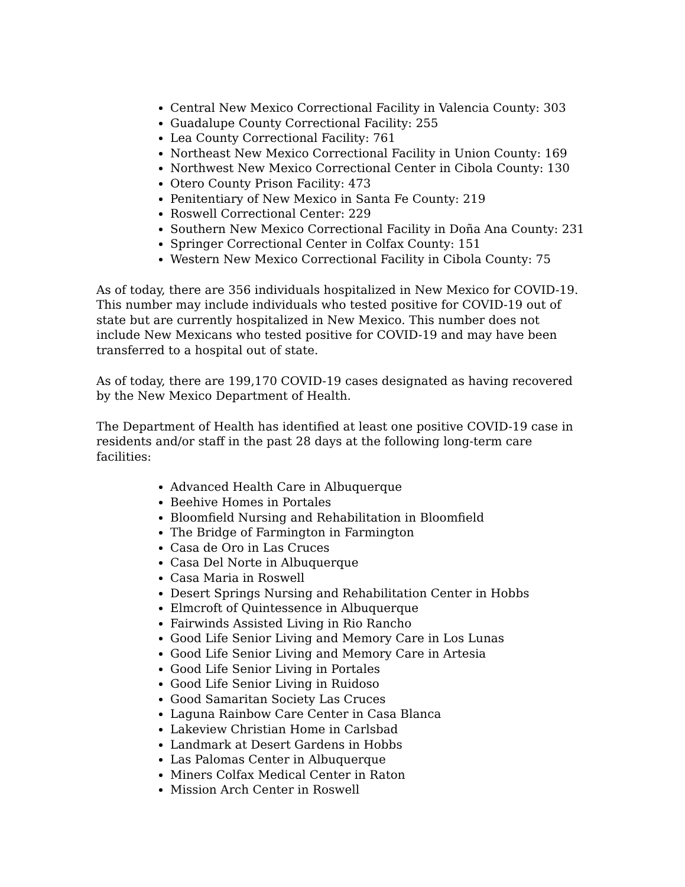Central New Mexico Correctional Facility in Valencia County: 303
Guadalupe County Correctional Facility: 255
Lea County Correctional Facility: 761
Northeast New Mexico Correctional Facility in Union County: 169
Northwest New Mexico Correctional Center in Cibola County: 130
Otero County Prison Facility: 473
Penitentiary of New Mexico in Santa Fe County: 219
Roswell Correctional Center: 229
Southern New Mexico Correctional Facility in Doña Ana County: 231
Springer Correctional Center in Colfax County: 151
Western New Mexico Correctional Facility in Cibola County: 75
As of today, there are 356 individuals hospitalized in New Mexico for COVID-19. This number may include individuals who tested positive for COVID-19 out of state but are currently hospitalized in New Mexico. This number does not include New Mexicans who tested positive for COVID-19 and may have been transferred to a hospital out of state.
As of today, there are 199,170 COVID-19 cases designated as having recovered by the New Mexico Department of Health.
The Department of Health has identified at least one positive COVID-19 case in residents and/or staff in the past 28 days at the following long-term care facilities:
Advanced Health Care in Albuquerque
Beehive Homes in Portales
Bloomfield Nursing and Rehabilitation in Bloomfield
The Bridge of Farmington in Farmington
Casa de Oro in Las Cruces
Casa Del Norte in Albuquerque
Casa Maria in Roswell
Desert Springs Nursing and Rehabilitation Center in Hobbs
Elmcroft of Quintessence in Albuquerque
Fairwinds Assisted Living in Rio Rancho
Good Life Senior Living and Memory Care in Los Lunas
Good Life Senior Living and Memory Care in Artesia
Good Life Senior Living in Portales
Good Life Senior Living in Ruidoso
Good Samaritan Society Las Cruces
Laguna Rainbow Care Center in Casa Blanca
Lakeview Christian Home in Carlsbad
Landmark at Desert Gardens in Hobbs
Las Palomas Center in Albuquerque
Miners Colfax Medical Center in Raton
Mission Arch Center in Roswell